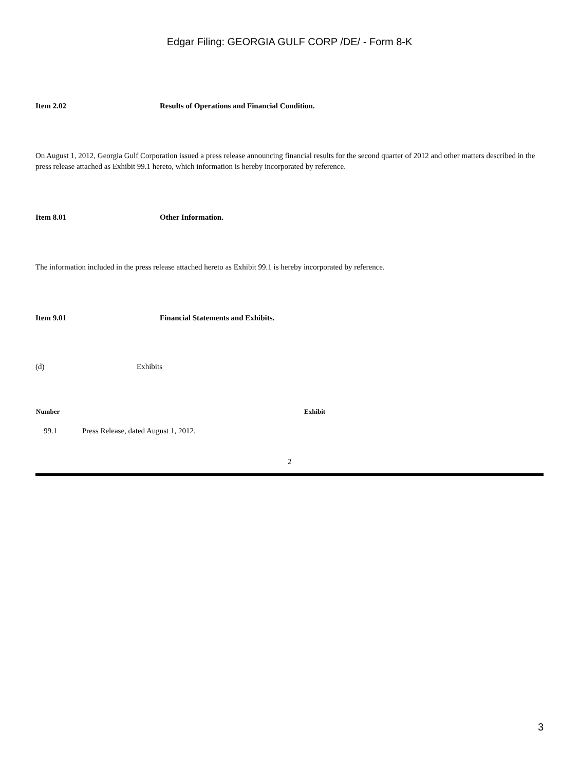Edgar Filing: GEORGIA GULF CORP /DE/ - Form 8-K
Item 2.02 Results of Operations and Financial Condition.
On August 1, 2012, Georgia Gulf Corporation issued a press release announcing financial results for the second quarter of 2012 and other matters described in the press release attached as Exhibit 99.1 hereto, which information is hereby incorporated by reference.
Item 8.01 Other Information.
The information included in the press release attached hereto as Exhibit 99.1 is hereby incorporated by reference.
Item 9.01 Financial Statements and Exhibits.
(d) Exhibits
| Number | Exhibit |
| --- | --- |
| 99.1 Press Release, dated August 1, 2012. | |
2
3